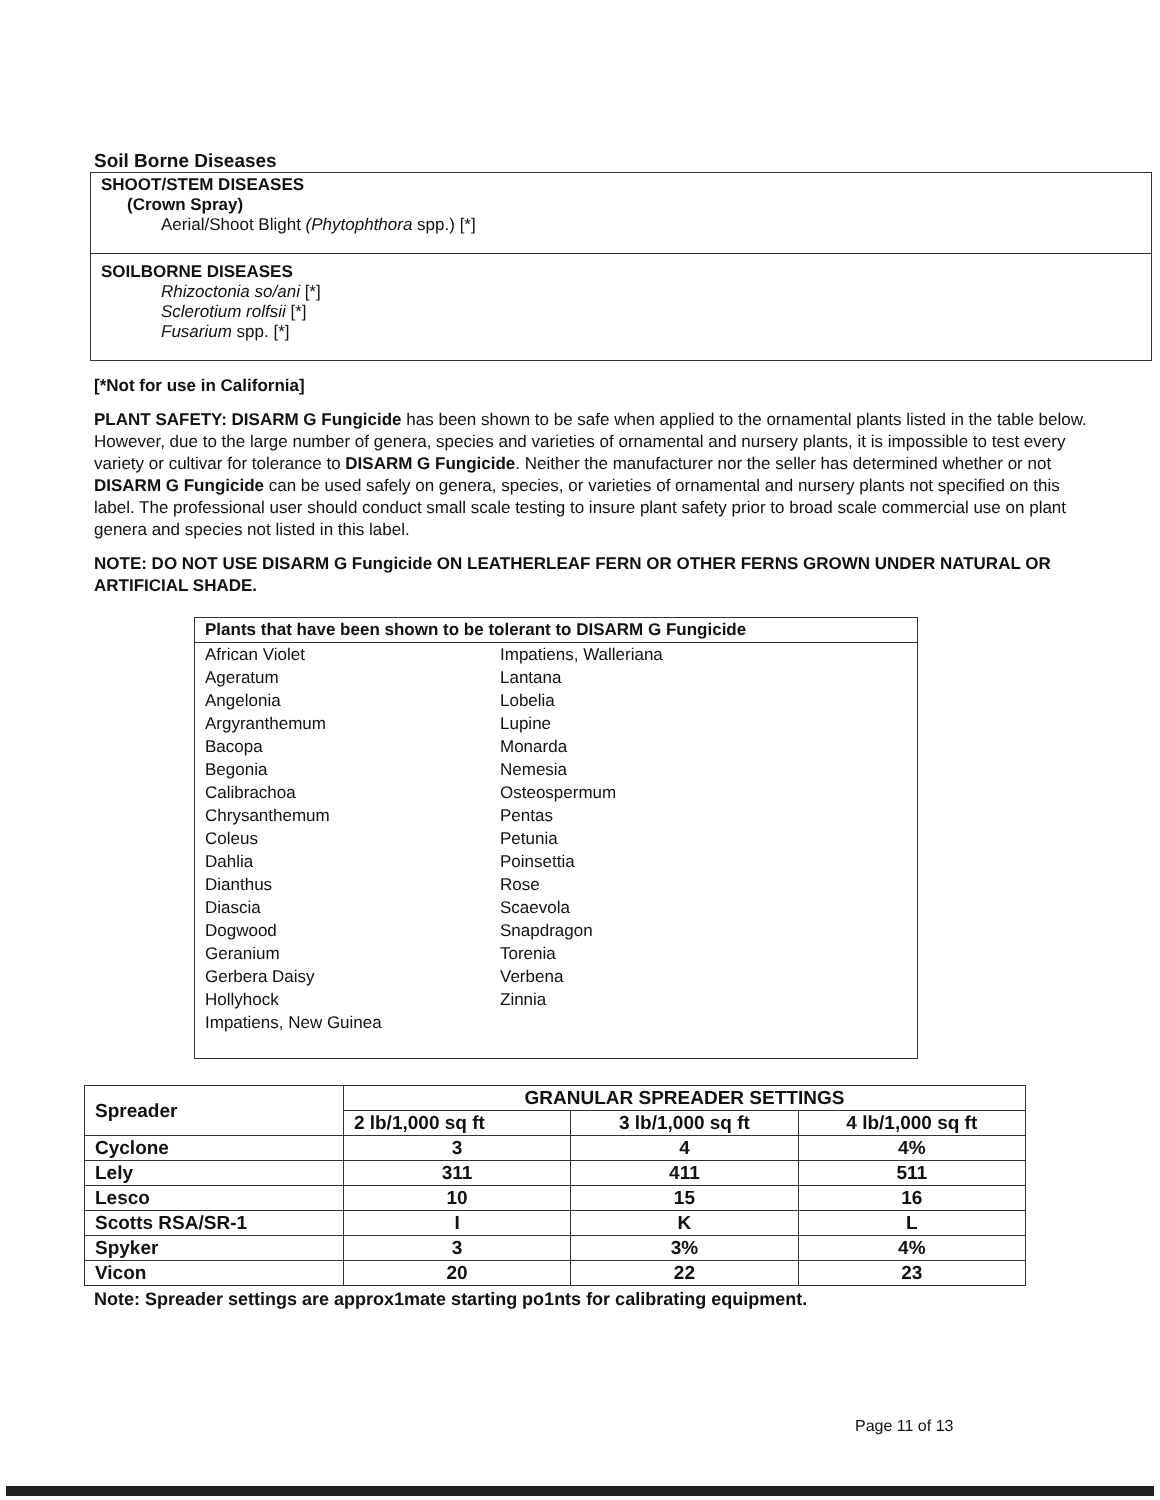Soil Borne Diseases
SHOOT/STEM DISEASES
(Crown Spray)
Aerial/Shoot Blight (Phytophthora spp.) [*]
SOILBORNE DISEASES
Rhizoctonia so/ani [*]
Sclerotium rolfsii [*]
Fusarium spp. [*]
[*Not for use in California]
PLANT SAFETY: DISARM G Fungicide has been shown to be safe when applied to the ornamental plants listed in the table below. However, due to the large number of genera, species and varieties of ornamental and nursery plants, it is impossible to test every variety or cultivar for tolerance to DISARM G Fungicide. Neither the manufacturer nor the seller has determined whether or not DISARM G Fungicide can be used safely on genera, species, or varieties of ornamental and nursery plants not specified on this label. The professional user should conduct small scale testing to insure plant safety prior to broad scale commercial use on plant genera and species not listed in this label.
NOTE: DO NOT USE DISARM G Fungicide ON LEATHERLEAF FERN OR OTHER FERNS GROWN UNDER NATURAL OR ARTIFICIAL SHADE.
Plants that have been shown to be tolerant to DISARM G Fungicide
African Violet
Ageratum
Angelonia
Argyranthemum
Bacopa
Begonia
Calibrachoa
Chrysanthemum
Coleus
Dahlia
Dianthus
Diascia
Dogwood
Geranium
Gerbera Daisy
Hollyhock
Impatiens, New Guinea
Impatiens, Walleriana
Lantana
Lobelia
Lupine
Monarda
Nemesia
Osteospermum
Pentas
Petunia
Poinsettia
Rose
Scaevola
Snapdragon
Torenia
Verbena
Zinnia
| Spreader | GRANULAR SPREADER SETTINGS | | |
| --- | --- | --- | --- |
| | 2 lb/1,000 sq ft | 3 lb/1,000 sq ft | 4 lb/1,000 sq ft |
| Cyclone | 3 | 4 | 4% |
| Lely | 311 | 411 | 511 |
| Lesco | 10 | 15 | 16 |
| Scotts RSA/SR-1 | I | K | L |
| Spyker | 3 | 3% | 4% |
| Vicon | 20 | 22 | 23 |
Note: Spreader settings are approx1mate starting po1nts for calibrating equipment.
Page 11 of 13